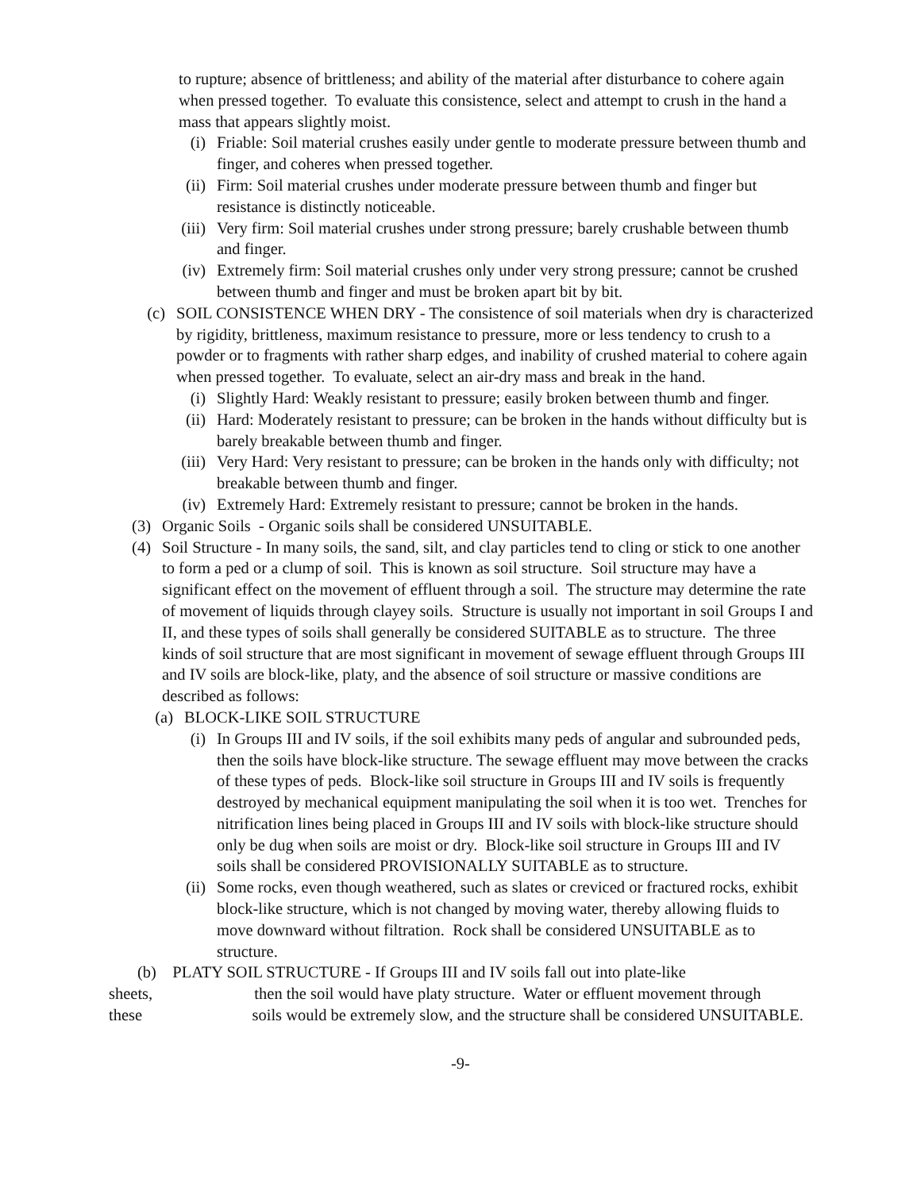to rupture; absence of brittleness; and ability of the material after disturbance to cohere again when pressed together. To evaluate this consistence, select and attempt to crush in the hand a mass that appears slightly moist.
(i) Friable: Soil material crushes easily under gentle to moderate pressure between thumb and finger, and coheres when pressed together.
(ii) Firm: Soil material crushes under moderate pressure between thumb and finger but resistance is distinctly noticeable.
(iii) Very firm: Soil material crushes under strong pressure; barely crushable between thumb and finger.
(iv) Extremely firm: Soil material crushes only under very strong pressure; cannot be crushed between thumb and finger and must be broken apart bit by bit.
(c) SOIL CONSISTENCE WHEN DRY - The consistence of soil materials when dry is characterized by rigidity, brittleness, maximum resistance to pressure, more or less tendency to crush to a powder or to fragments with rather sharp edges, and inability of crushed material to cohere again when pressed together. To evaluate, select an air-dry mass and break in the hand.
(i) Slightly Hard: Weakly resistant to pressure; easily broken between thumb and finger.
(ii) Hard: Moderately resistant to pressure; can be broken in the hands without difficulty but is barely breakable between thumb and finger.
(iii) Very Hard: Very resistant to pressure; can be broken in the hands only with difficulty; not breakable between thumb and finger.
(iv) Extremely Hard: Extremely resistant to pressure; cannot be broken in the hands.
(3) Organic Soils - Organic soils shall be considered UNSUITABLE.
(4) Soil Structure - In many soils, the sand, silt, and clay particles tend to cling or stick to one another to form a ped or a clump of soil. This is known as soil structure. Soil structure may have a significant effect on the movement of effluent through a soil. The structure may determine the rate of movement of liquids through clayey soils. Structure is usually not important in soil Groups I and II, and these types of soils shall generally be considered SUITABLE as to structure. The three kinds of soil structure that are most significant in movement of sewage effluent through Groups III and IV soils are block-like, platy, and the absence of soil structure or massive conditions are described as follows:
(a) BLOCK-LIKE SOIL STRUCTURE
(i) In Groups III and IV soils, if the soil exhibits many peds of angular and subrounded peds, then the soils have block-like structure. The sewage effluent may move between the cracks of these types of peds. Block-like soil structure in Groups III and IV soils is frequently destroyed by mechanical equipment manipulating the soil when it is too wet. Trenches for nitrification lines being placed in Groups III and IV soils with block-like structure should only be dug when soils are moist or dry. Block-like soil structure in Groups III and IV soils shall be considered PROVISIONALLY SUITABLE as to structure.
(ii) Some rocks, even though weathered, such as slates or creviced or fractured rocks, exhibit block-like structure, which is not changed by moving water, thereby allowing fluids to move downward without filtration. Rock shall be considered UNSUITABLE as to structure.
(b) PLATY SOIL STRUCTURE - If Groups III and IV soils fall out into plate-like sheets, then the soil would have platy structure. Water or effluent movement through these soils would be extremely slow, and the structure shall be considered UNSUITABLE.
-9-